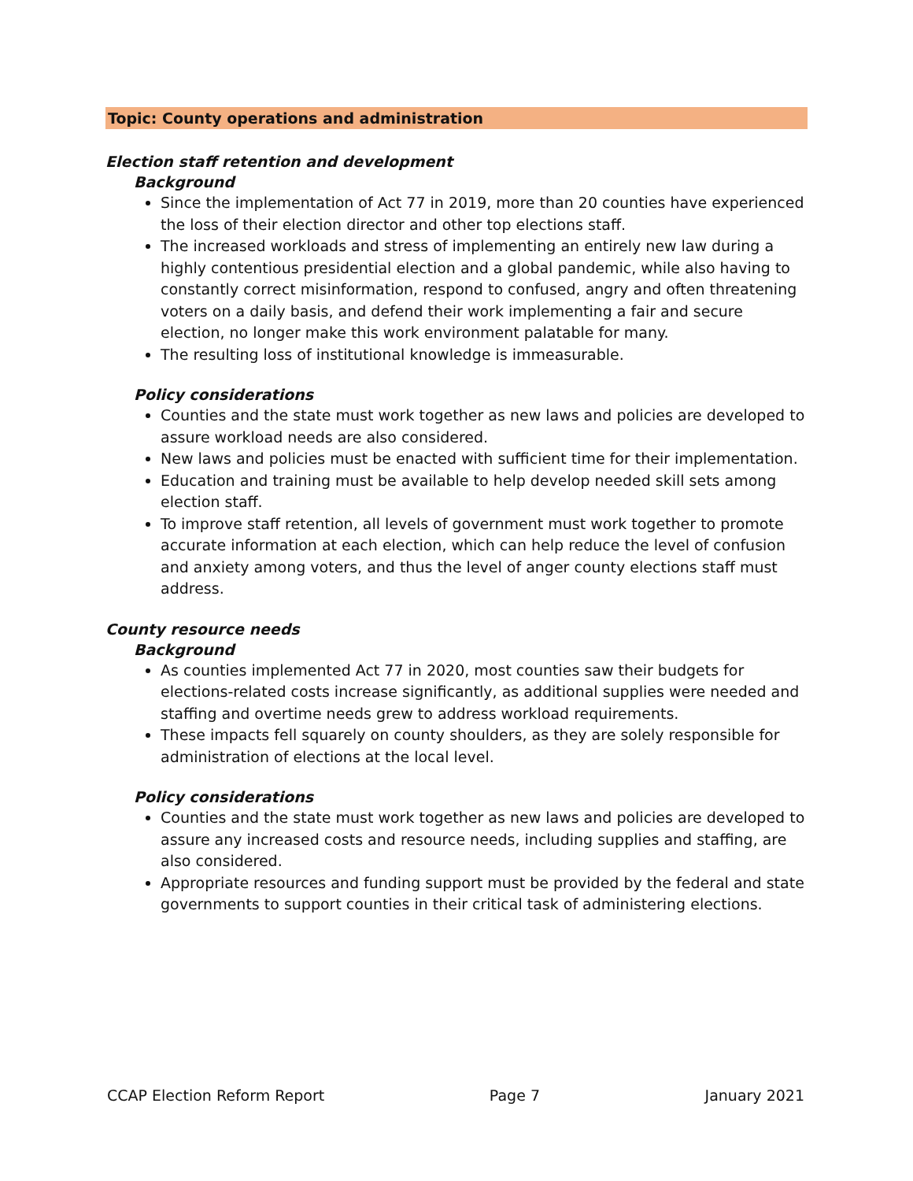Topic: County operations and administration
Election staff retention and development
Background
Since the implementation of Act 77 in 2019, more than 20 counties have experienced the loss of their election director and other top elections staff.
The increased workloads and stress of implementing an entirely new law during a highly contentious presidential election and a global pandemic, while also having to constantly correct misinformation, respond to confused, angry and often threatening voters on a daily basis, and defend their work implementing a fair and secure election, no longer make this work environment palatable for many.
The resulting loss of institutional knowledge is immeasurable.
Policy considerations
Counties and the state must work together as new laws and policies are developed to assure workload needs are also considered.
New laws and policies must be enacted with sufficient time for their implementation.
Education and training must be available to help develop needed skill sets among election staff.
To improve staff retention, all levels of government must work together to promote accurate information at each election, which can help reduce the level of confusion and anxiety among voters, and thus the level of anger county elections staff must address.
County resource needs
Background
As counties implemented Act 77 in 2020, most counties saw their budgets for elections-related costs increase significantly, as additional supplies were needed and staffing and overtime needs grew to address workload requirements.
These impacts fell squarely on county shoulders, as they are solely responsible for administration of elections at the local level.
Policy considerations
Counties and the state must work together as new laws and policies are developed to assure any increased costs and resource needs, including supplies and staffing, are also considered.
Appropriate resources and funding support must be provided by the federal and state governments to support counties in their critical task of administering elections.
CCAP Election Reform Report Page 7 January 2021